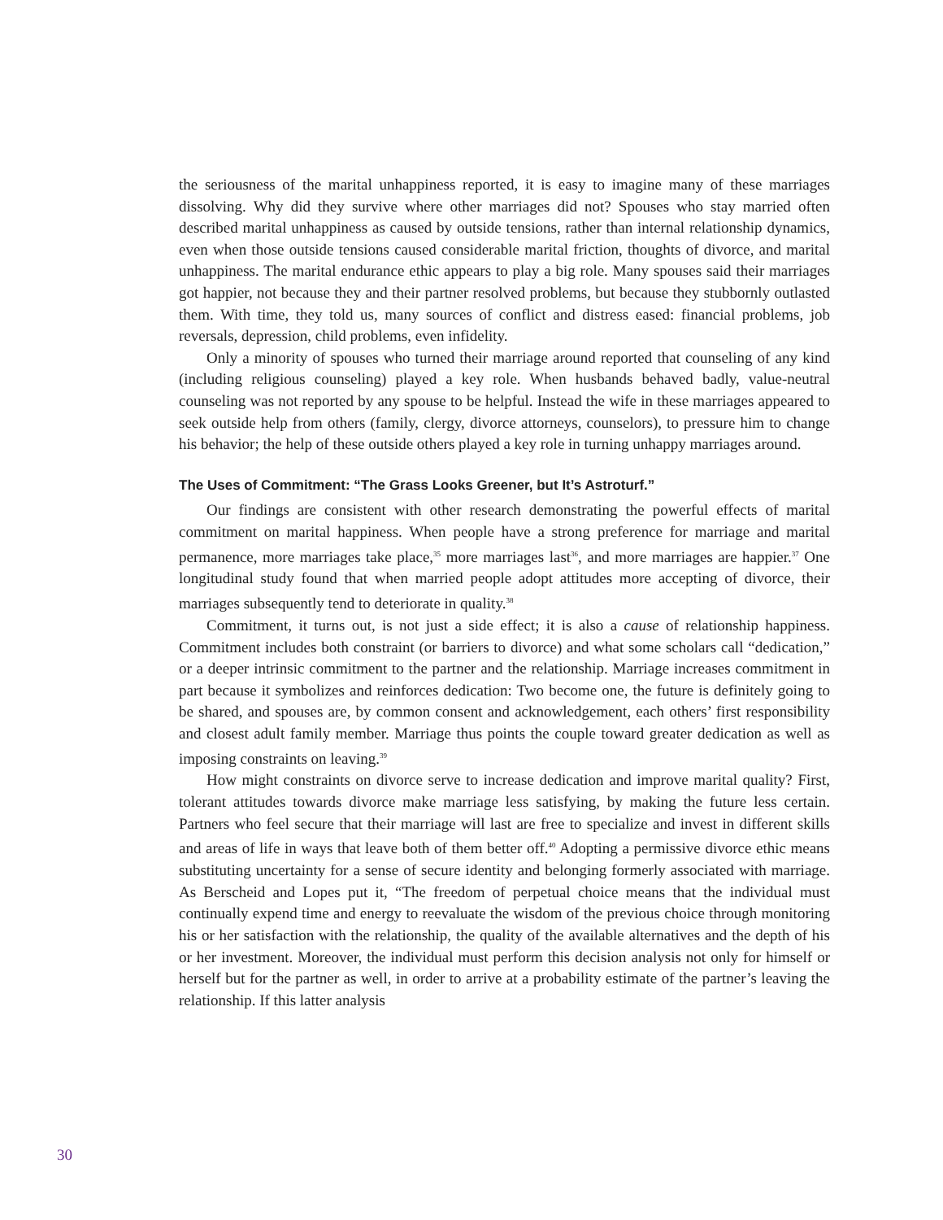the seriousness of the marital unhappiness reported, it is easy to imagine many of these marriages dissolving. Why did they survive where other marriages did not? Spouses who stay married often described marital unhappiness as caused by outside tensions, rather than internal relationship dynamics, even when those outside tensions caused considerable marital friction, thoughts of divorce, and marital unhappiness. The marital endurance ethic appears to play a big role. Many spouses said their marriages got happier, not because they and their partner resolved problems, but because they stubbornly outlasted them. With time, they told us, many sources of conflict and distress eased: financial problems, job reversals, depression, child problems, even infidelity.
Only a minority of spouses who turned their marriage around reported that counseling of any kind (including religious counseling) played a key role. When husbands behaved badly, value-neutral counseling was not reported by any spouse to be helpful. Instead the wife in these marriages appeared to seek outside help from others (family, clergy, divorce attorneys, counselors), to pressure him to change his behavior; the help of these outside others played a key role in turning unhappy marriages around.
The Uses of Commitment: “The Grass Looks Greener, but It’s Astroturf.”
Our findings are consistent with other research demonstrating the powerful effects of marital commitment on marital happiness. When people have a strong preference for marriage and marital permanence, more marriages take place,<sup>35</sup> more marriages last<sup>36</sup>, and more marriages are happier.<sup>37</sup> One longitudinal study found that when married people adopt attitudes more accepting of divorce, their marriages subsequently tend to deteriorate in quality.<sup>38</sup>
Commitment, it turns out, is not just a side effect; it is also a cause of relationship happiness. Commitment includes both constraint (or barriers to divorce) and what some scholars call “dedication,” or a deeper intrinsic commitment to the partner and the relationship. Marriage increases commitment in part because it symbolizes and reinforces dedication: Two become one, the future is definitely going to be shared, and spouses are, by common consent and acknowledgement, each others’ first responsibility and closest adult family member. Marriage thus points the couple toward greater dedication as well as imposing constraints on leaving.<sup>39</sup>
How might constraints on divorce serve to increase dedication and improve marital quality? First, tolerant attitudes towards divorce make marriage less satisfying, by making the future less certain. Partners who feel secure that their marriage will last are free to specialize and invest in different skills and areas of life in ways that leave both of them better off.<sup>40</sup> Adopting a permissive divorce ethic means substituting uncertainty for a sense of secure identity and belonging formerly associated with marriage. As Berscheid and Lopes put it, “The freedom of perpetual choice means that the individual must continually expend time and energy to reevaluate the wisdom of the previous choice through monitoring his or her satisfaction with the relationship, the quality of the available alternatives and the depth of his or her investment. Moreover, the individual must perform this decision analysis not only for himself or herself but for the partner as well, in order to arrive at a probability estimate of the partner’s leaving the relationship. If this latter analysis
30